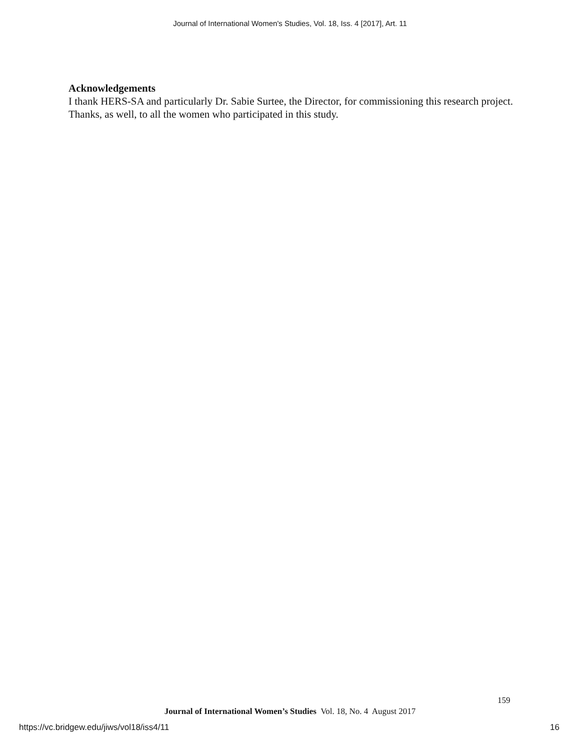Journal of International Women's Studies, Vol. 18, Iss. 4 [2017], Art. 11
Acknowledgements
I thank HERS-SA and particularly Dr. Sabie Surtee, the Director, for commissioning this research project. Thanks, as well, to all the women who participated in this study.
159
Journal of International Women’s Studies Vol. 18, No. 4 August 2017
https://vc.bridgew.edu/jiws/vol18/iss4/11
16